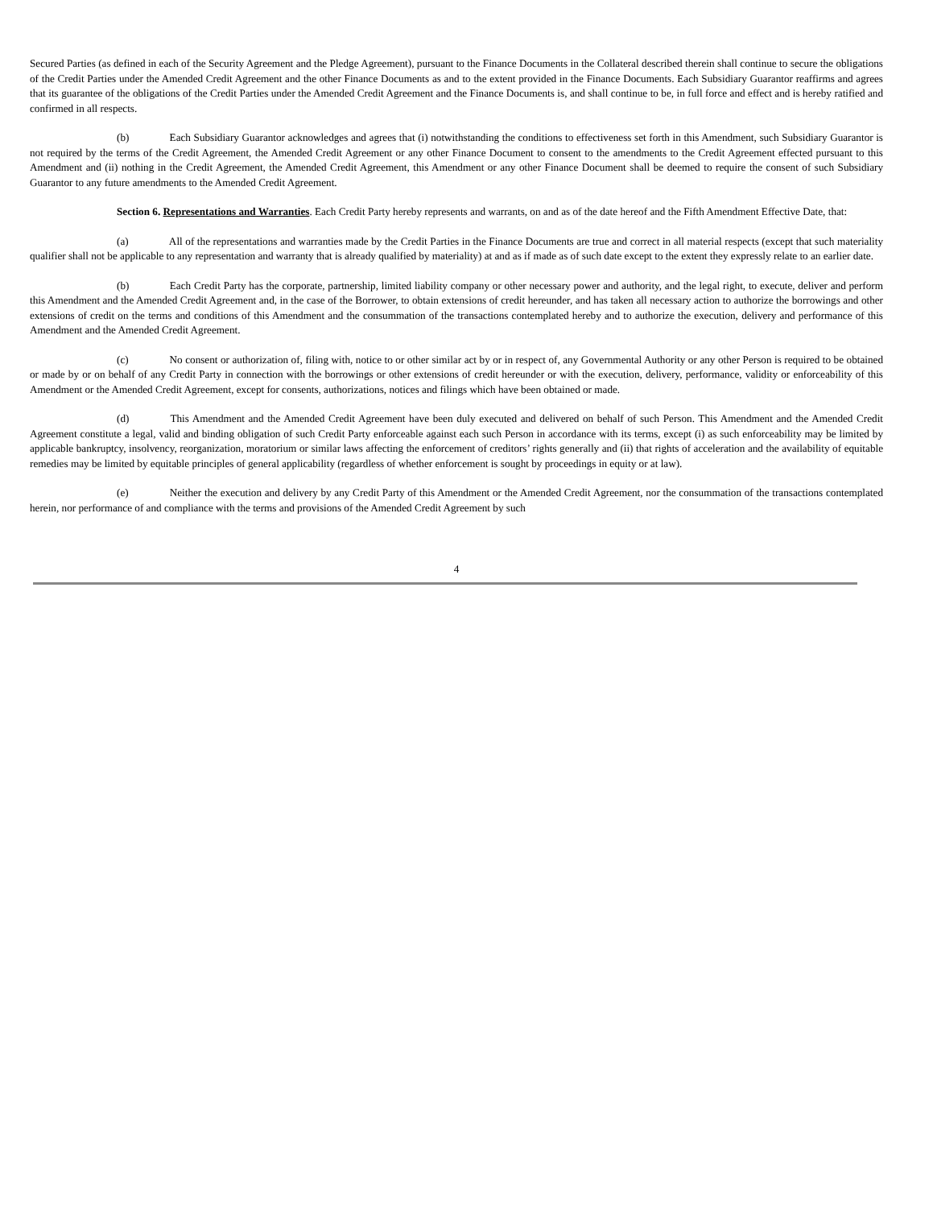Secured Parties (as defined in each of the Security Agreement and the Pledge Agreement), pursuant to the Finance Documents in the Collateral described therein shall continue to secure the obligations of the Credit Parties under the Amended Credit Agreement and the other Finance Documents as and to the extent provided in the Finance Documents. Each Subsidiary Guarantor reaffirms and agrees that its guarantee of the obligations of the Credit Parties under the Amended Credit Agreement and the Finance Documents is, and shall continue to be, in full force and effect and is hereby ratified and confirmed in all respects.
(b) Each Subsidiary Guarantor acknowledges and agrees that (i) notwithstanding the conditions to effectiveness set forth in this Amendment, such Subsidiary Guarantor is not required by the terms of the Credit Agreement, the Amended Credit Agreement or any other Finance Document to consent to the amendments to the Credit Agreement effected pursuant to this Amendment and (ii) nothing in the Credit Agreement, the Amended Credit Agreement, this Amendment or any other Finance Document shall be deemed to require the consent of such Subsidiary Guarantor to any future amendments to the Amended Credit Agreement.
Section 6. Representations and Warranties. Each Credit Party hereby represents and warrants, on and as of the date hereof and the Fifth Amendment Effective Date, that:
(a) All of the representations and warranties made by the Credit Parties in the Finance Documents are true and correct in all material respects (except that such materiality qualifier shall not be applicable to any representation and warranty that is already qualified by materiality) at and as if made as of such date except to the extent they expressly relate to an earlier date.
(b) Each Credit Party has the corporate, partnership, limited liability company or other necessary power and authority, and the legal right, to execute, deliver and perform this Amendment and the Amended Credit Agreement and, in the case of the Borrower, to obtain extensions of credit hereunder, and has taken all necessary action to authorize the borrowings and other extensions of credit on the terms and conditions of this Amendment and the consummation of the transactions contemplated hereby and to authorize the execution, delivery and performance of this Amendment and the Amended Credit Agreement.
(c) No consent or authorization of, filing with, notice to or other similar act by or in respect of, any Governmental Authority or any other Person is required to be obtained or made by or on behalf of any Credit Party in connection with the borrowings or other extensions of credit hereunder or with the execution, delivery, performance, validity or enforceability of this Amendment or the Amended Credit Agreement, except for consents, authorizations, notices and filings which have been obtained or made.
(d) This Amendment and the Amended Credit Agreement have been duly executed and delivered on behalf of such Person. This Amendment and the Amended Credit Agreement constitute a legal, valid and binding obligation of such Credit Party enforceable against each such Person in accordance with its terms, except (i) as such enforceability may be limited by applicable bankruptcy, insolvency, reorganization, moratorium or similar laws affecting the enforcement of creditors’ rights generally and (ii) that rights of acceleration and the availability of equitable remedies may be limited by equitable principles of general applicability (regardless of whether enforcement is sought by proceedings in equity or at law).
(e) Neither the execution and delivery by any Credit Party of this Amendment or the Amended Credit Agreement, nor the consummation of the transactions contemplated herein, nor performance of and compliance with the terms and provisions of the Amended Credit Agreement by such
4